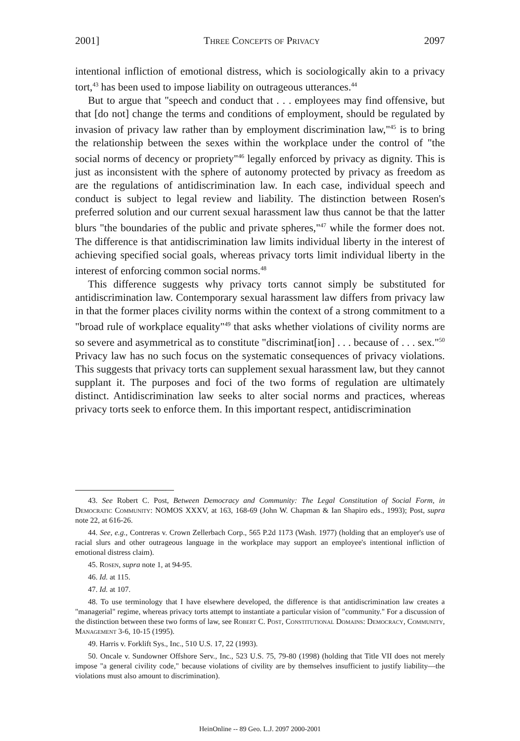2001] Three Concepts of Privacy 2097
intentional infliction of emotional distress, which is sociologically akin to a privacy tort,<sup>43</sup> has been used to impose liability on outrageous utterances.<sup>44</sup>
But to argue that "speech and conduct that . . . employees may find offensive, but that [do not] change the terms and conditions of employment, should be regulated by invasion of privacy law rather than by employment discrimination law,"<sup>45</sup> is to bring the relationship between the sexes within the workplace under the control of "the social norms of decency or propriety"<sup>46</sup> legally enforced by privacy as dignity. This is just as inconsistent with the sphere of autonomy protected by privacy as freedom as are the regulations of antidiscrimination law. In each case, individual speech and conduct is subject to legal review and liability. The distinction between Rosen's preferred solution and our current sexual harassment law thus cannot be that the latter blurs "the boundaries of the public and private spheres,"<sup>47</sup> while the former does not. The difference is that antidiscrimination law limits individual liberty in the interest of achieving specified social goals, whereas privacy torts limit individual liberty in the interest of enforcing common social norms.<sup>48</sup>
This difference suggests why privacy torts cannot simply be substituted for antidiscrimination law. Contemporary sexual harassment law differs from privacy law in that the former places civility norms within the context of a strong commitment to a "broad rule of workplace equality"<sup>49</sup> that asks whether violations of civility norms are so severe and asymmetrical as to constitute "discriminat[ion] . . . because of . . . sex."<sup>50</sup> Privacy law has no such focus on the systematic consequences of privacy violations. This suggests that privacy torts can supplement sexual harassment law, but they cannot supplant it. The purposes and foci of the two forms of regulation are ultimately distinct. Antidiscrimination law seeks to alter social norms and practices, whereas privacy torts seek to enforce them. In this important respect, antidiscrimination
43. See Robert C. Post, Between Democracy and Community: The Legal Constitution of Social Form, in Democratic Community: NOMOS XXXV, at 163, 168-69 (John W. Chapman & Ian Shapiro eds., 1993); Post, supra note 22, at 616-26.
44. See, e.g., Contreras v. Crown Zellerbach Corp., 565 P.2d 1173 (Wash. 1977) (holding that an employer's use of racial slurs and other outrageous language in the workplace may support an employee's intentional infliction of emotional distress claim).
45. Rosen, supra note 1, at 94-95.
46. Id. at 115.
47. Id. at 107.
48. To use terminology that I have elsewhere developed, the difference is that antidiscrimination law creates a "managerial" regime, whereas privacy torts attempt to instantiate a particular vision of "community." For a discussion of the distinction between these two forms of law, see Robert C. Post, Constitutional Domains: Democracy, Community, Management 3-6, 10-15 (1995).
49. Harris v. Forklift Sys., Inc., 510 U.S. 17, 22 (1993).
50. Oncale v. Sundowner Offshore Serv., Inc., 523 U.S. 75, 79-80 (1998) (holding that Title VII does not merely impose "a general civility code," because violations of civility are by themselves insufficient to justify liability—the violations must also amount to discrimination).
HeinOnline -- 89 Geo. L.J. 2097 2000-2001